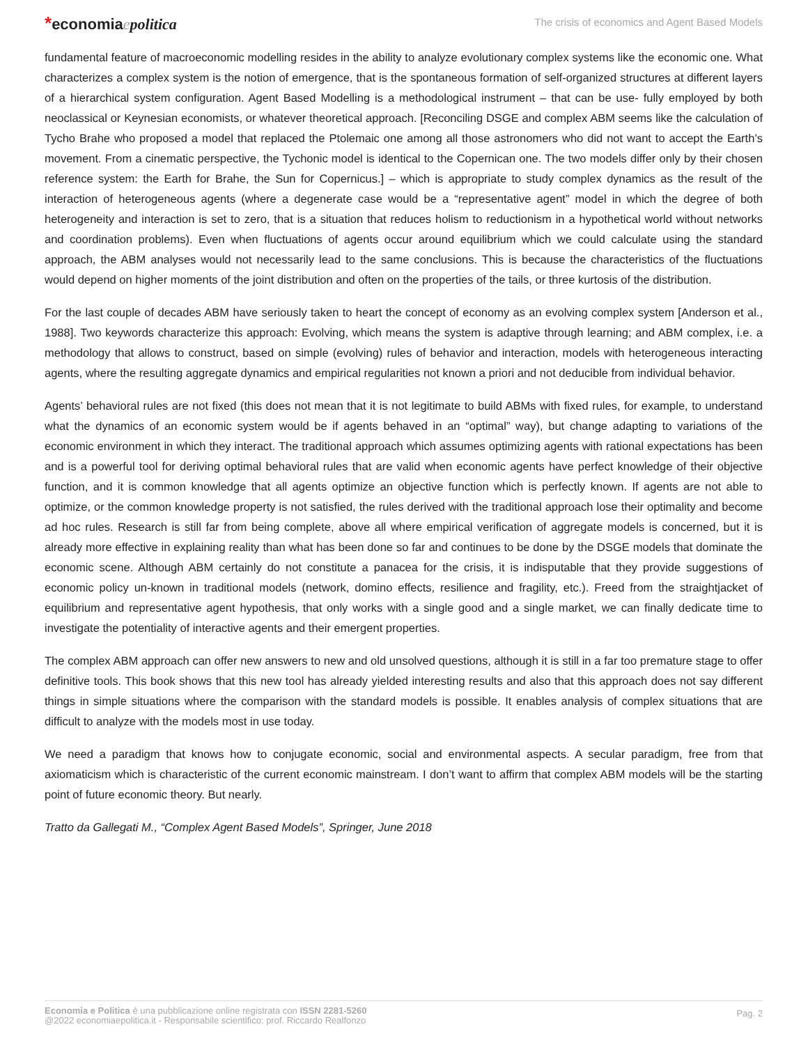*economiaepolitica
The crisis of economics and Agent Based Models
fundamental feature of macroeconomic modelling resides in the ability to analyze evolutionary complex systems like the economic one. What characterizes a complex system is the notion of emergence, that is the spontaneous formation of self-organized structures at different layers of a hierarchical system configuration. Agent Based Modelling is a methodological instrument – that can be use- fully employed by both neoclassical or Keynesian economists, or whatever theoretical approach. [Reconciling DSGE and complex ABM seems like the calculation of Tycho Brahe who proposed a model that replaced the Ptolemaic one among all those astronomers who did not want to accept the Earth’s movement. From a cinematic perspective, the Tychonic model is identical to the Copernican one. The two models differ only by their chosen reference system: the Earth for Brahe, the Sun for Copernicus.] – which is appropriate to study complex dynamics as the result of the interaction of heterogeneous agents (where a degenerate case would be a “representative agent” model in which the degree of both heterogeneity and interaction is set to zero, that is a situation that reduces holism to reductionism in a hypothetical world without networks and coordination problems). Even when fluctuations of agents occur around equilibrium which we could calculate using the standard approach, the ABM analyses would not necessarily lead to the same conclusions. This is because the characteristics of the fluctuations would depend on higher moments of the joint distribution and often on the properties of the tails, or three kurtosis of the distribution.
For the last couple of decades ABM have seriously taken to heart the concept of economy as an evolving complex system [Anderson et al., 1988]. Two keywords characterize this approach: Evolving, which means the system is adaptive through learning; and ABM complex, i.e. a methodology that allows to construct, based on simple (evolving) rules of behavior and interaction, models with heterogeneous interacting agents, where the resulting aggregate dynamics and empirical regularities not known a priori and not deducible from individual behavior.
Agents’ behavioral rules are not fixed (this does not mean that it is not legitimate to build ABMs with fixed rules, for example, to understand what the dynamics of an economic system would be if agents behaved in an “optimal” way), but change adapting to variations of the economic environment in which they interact. The traditional approach which assumes optimizing agents with rational expectations has been and is a powerful tool for deriving optimal behavioral rules that are valid when economic agents have perfect knowledge of their objective function, and it is common knowledge that all agents optimize an objective function which is perfectly known. If agents are not able to optimize, or the common knowledge property is not satisfied, the rules derived with the traditional approach lose their optimality and become ad hoc rules. Research is still far from being complete, above all where empirical verification of aggregate models is concerned, but it is already more effective in explaining reality than what has been done so far and continues to be done by the DSGE models that dominate the economic scene. Although ABM certainly do not constitute a panacea for the crisis, it is indisputable that they provide suggestions of economic policy un-known in traditional models (network, domino effects, resilience and fragility, etc.). Freed from the straightjacket of equilibrium and representative agent hypothesis, that only works with a single good and a single market, we can finally dedicate time to investigate the potentiality of interactive agents and their emergent properties.
The complex ABM approach can offer new answers to new and old unsolved questions, although it is still in a far too premature stage to offer definitive tools. This book shows that this new tool has already yielded interesting results and also that this approach does not say different things in simple situations where the comparison with the standard models is possible. It enables analysis of complex situations that are difficult to analyze with the models most in use today.
We need a paradigm that knows how to conjugate economic, social and environmental aspects. A secular paradigm, free from that axiomaticism which is characteristic of the current economic mainstream. I don’t want to affirm that complex ABM models will be the starting point of future economic theory. But nearly.
Tratto da Gallegati M., “Complex Agent Based Models”, Springer, June 2018
Economia e Politica è una pubblicazione online registrata con ISSN 2281-5260
@2022 economiaepolitica.it - Responsabile scientifico: prof. Riccardo Realfonzo
Pag. 2